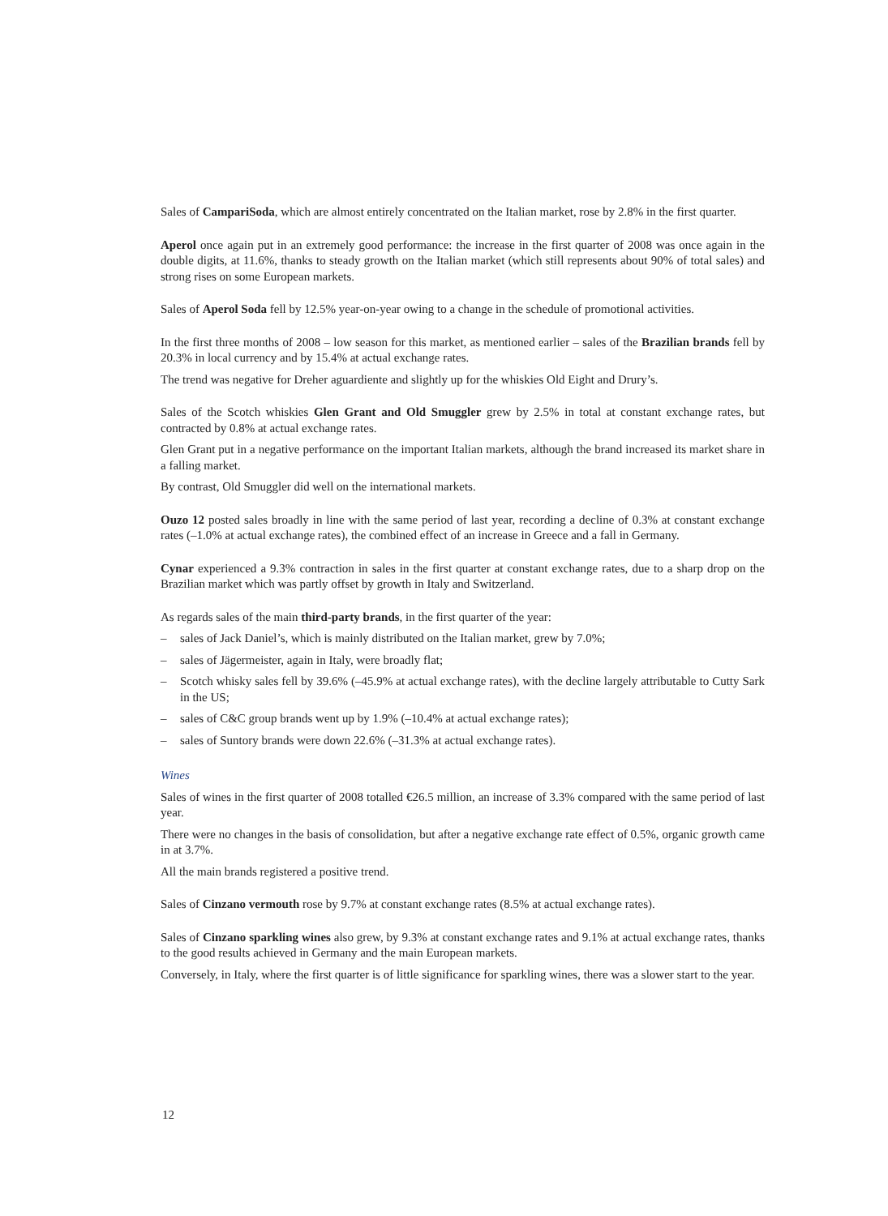Sales of CampariSoda, which are almost entirely concentrated on the Italian market, rose by 2.8% in the first quarter.
Aperol once again put in an extremely good performance: the increase in the first quarter of 2008 was once again in the double digits, at 11.6%, thanks to steady growth on the Italian market (which still represents about 90% of total sales) and strong rises on some European markets.
Sales of Aperol Soda fell by 12.5% year-on-year owing to a change in the schedule of promotional activities.
In the first three months of 2008 – low season for this market, as mentioned earlier – sales of the Brazilian brands fell by 20.3% in local currency and by 15.4% at actual exchange rates.
The trend was negative for Dreher aguardiente and slightly up for the whiskies Old Eight and Drury’s.
Sales of the Scotch whiskies Glen Grant and Old Smuggler grew by 2.5% in total at constant exchange rates, but contracted by 0.8% at actual exchange rates.
Glen Grant put in a negative performance on the important Italian markets, although the brand increased its market share in a falling market.
By contrast, Old Smuggler did well on the international markets.
Ouzo 12 posted sales broadly in line with the same period of last year, recording a decline of 0.3% at constant exchange rates (–1.0% at actual exchange rates), the combined effect of an increase in Greece and a fall in Germany.
Cynar experienced a 9.3% contraction in sales in the first quarter at constant exchange rates, due to a sharp drop on the Brazilian market which was partly offset by growth in Italy and Switzerland.
As regards sales of the main third-party brands, in the first quarter of the year:
– sales of Jack Daniel’s, which is mainly distributed on the Italian market, grew by 7.0%;
– sales of Jägermeister, again in Italy, were broadly flat;
– Scotch whisky sales fell by 39.6% (–45.9% at actual exchange rates), with the decline largely attributable to Cutty Sark in the US;
– sales of C&C group brands went up by 1.9% (–10.4% at actual exchange rates);
– sales of Suntory brands were down 22.6% (–31.3% at actual exchange rates).
Wines
Sales of wines in the first quarter of 2008 totalled €26.5 million, an increase of 3.3% compared with the same period of last year.
There were no changes in the basis of consolidation, but after a negative exchange rate effect of 0.5%, organic growth came in at 3.7%.
All the main brands registered a positive trend.
Sales of Cinzano vermouth rose by 9.7% at constant exchange rates (8.5% at actual exchange rates).
Sales of Cinzano sparkling wines also grew, by 9.3% at constant exchange rates and 9.1% at actual exchange rates, thanks to the good results achieved in Germany and the main European markets.
Conversely, in Italy, where the first quarter is of little significance for sparkling wines, there was a slower start to the year.
12